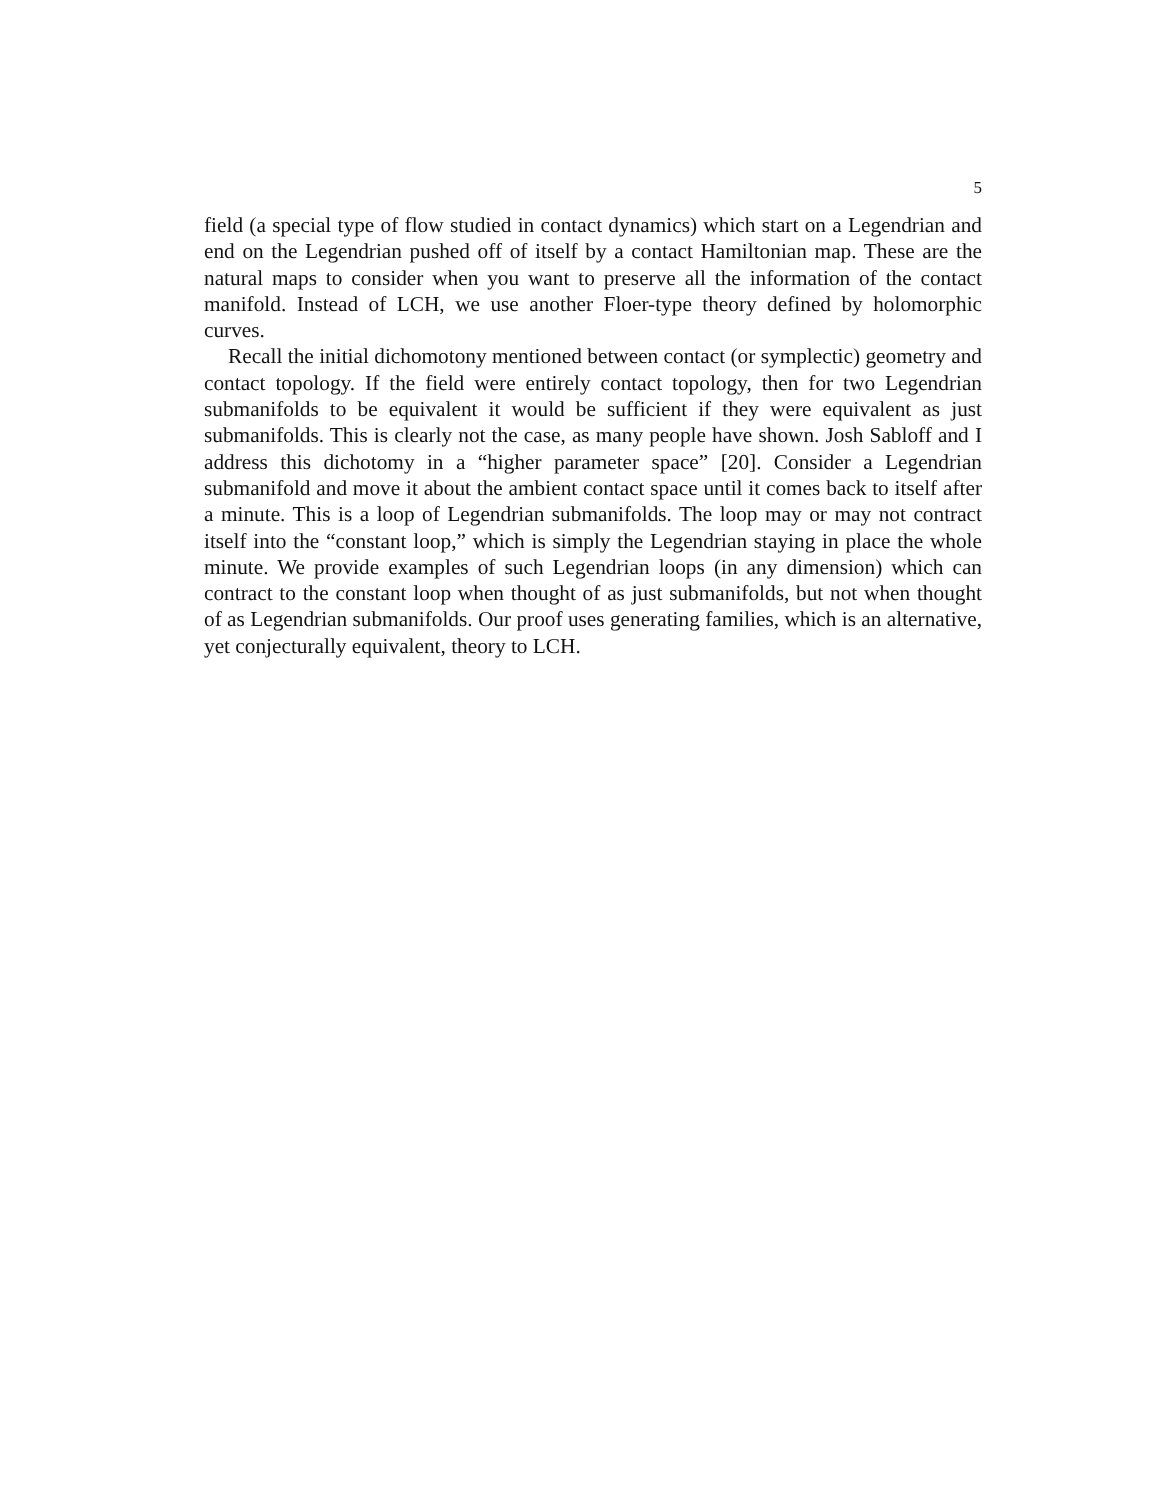5
field (a special type of flow studied in contact dynamics) which start on a Legendrian and end on the Legendrian pushed off of itself by a contact Hamiltonian map. These are the natural maps to consider when you want to preserve all the information of the contact manifold. Instead of LCH, we use another Floer-type theory defined by holomorphic curves.
Recall the initial dichomotony mentioned between contact (or symplectic) geometry and contact topology. If the field were entirely contact topology, then for two Legendrian submanifolds to be equivalent it would be sufficient if they were equivalent as just submanifolds. This is clearly not the case, as many people have shown. Josh Sabloff and I address this dichotomy in a “higher parameter space” [20]. Consider a Legendrian submanifold and move it about the ambient contact space until it comes back to itself after a minute. This is a loop of Legendrian submanifolds. The loop may or may not contract itself into the “constant loop,” which is simply the Legendrian staying in place the whole minute. We provide examples of such Legendrian loops (in any dimension) which can contract to the constant loop when thought of as just submanifolds, but not when thought of as Legendrian submanifolds. Our proof uses generating families, which is an alternative, yet conjecturally equivalent, theory to LCH.